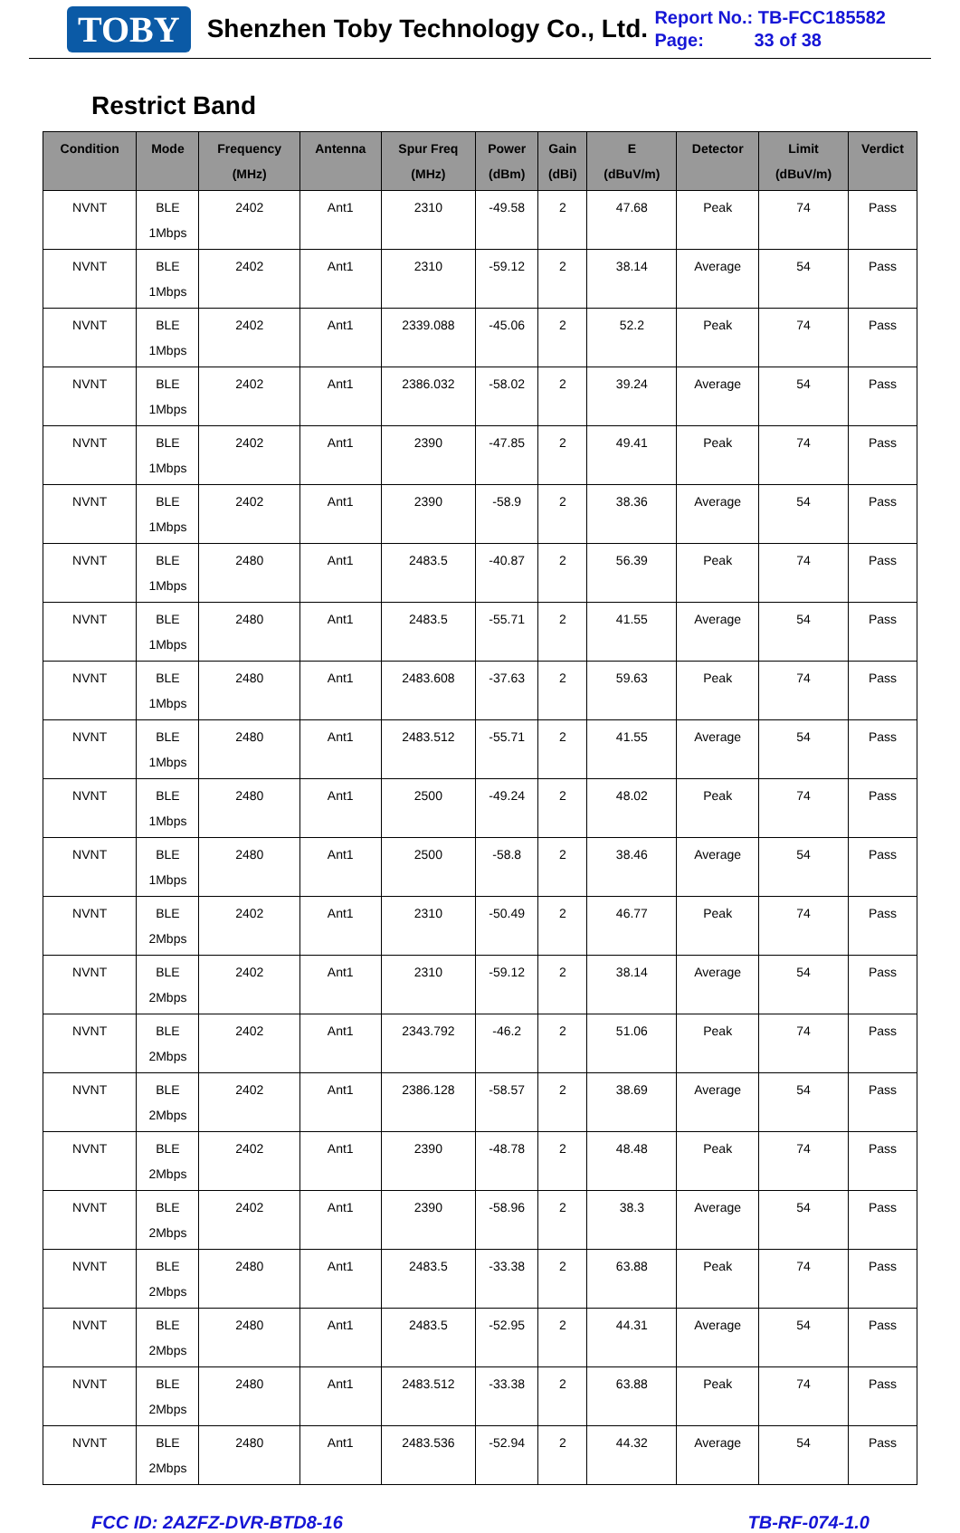TOBY Shenzhen Toby Technology Co., Ltd.
Report No.: TB-FCC185582
Page: 33 of 38
Restrict Band
| Condition | Mode | Frequency (MHz) | Antenna | Spur Freq (MHz) | Power (dBm) | Gain (dBi) | E (dBuV/m) | Detector | Limit (dBuV/m) | Verdict |
| --- | --- | --- | --- | --- | --- | --- | --- | --- | --- | --- |
| NVNT | BLE 1Mbps | 2402 | Ant1 | 2310 | -49.58 | 2 | 47.68 | Peak | 74 | Pass |
| NVNT | BLE 1Mbps | 2402 | Ant1 | 2310 | -59.12 | 2 | 38.14 | Average | 54 | Pass |
| NVNT | BLE 1Mbps | 2402 | Ant1 | 2339.088 | -45.06 | 2 | 52.2 | Peak | 74 | Pass |
| NVNT | BLE 1Mbps | 2402 | Ant1 | 2386.032 | -58.02 | 2 | 39.24 | Average | 54 | Pass |
| NVNT | BLE 1Mbps | 2402 | Ant1 | 2390 | -47.85 | 2 | 49.41 | Peak | 74 | Pass |
| NVNT | BLE 1Mbps | 2402 | Ant1 | 2390 | -58.9 | 2 | 38.36 | Average | 54 | Pass |
| NVNT | BLE 1Mbps | 2480 | Ant1 | 2483.5 | -40.87 | 2 | 56.39 | Peak | 74 | Pass |
| NVNT | BLE 1Mbps | 2480 | Ant1 | 2483.5 | -55.71 | 2 | 41.55 | Average | 54 | Pass |
| NVNT | BLE 1Mbps | 2480 | Ant1 | 2483.608 | -37.63 | 2 | 59.63 | Peak | 74 | Pass |
| NVNT | BLE 1Mbps | 2480 | Ant1 | 2483.512 | -55.71 | 2 | 41.55 | Average | 54 | Pass |
| NVNT | BLE 1Mbps | 2480 | Ant1 | 2500 | -49.24 | 2 | 48.02 | Peak | 74 | Pass |
| NVNT | BLE 1Mbps | 2480 | Ant1 | 2500 | -58.8 | 2 | 38.46 | Average | 54 | Pass |
| NVNT | BLE 2Mbps | 2402 | Ant1 | 2310 | -50.49 | 2 | 46.77 | Peak | 74 | Pass |
| NVNT | BLE 2Mbps | 2402 | Ant1 | 2310 | -59.12 | 2 | 38.14 | Average | 54 | Pass |
| NVNT | BLE 2Mbps | 2402 | Ant1 | 2343.792 | -46.2 | 2 | 51.06 | Peak | 74 | Pass |
| NVNT | BLE 2Mbps | 2402 | Ant1 | 2386.128 | -58.57 | 2 | 38.69 | Average | 54 | Pass |
| NVNT | BLE 2Mbps | 2402 | Ant1 | 2390 | -48.78 | 2 | 48.48 | Peak | 74 | Pass |
| NVNT | BLE 2Mbps | 2402 | Ant1 | 2390 | -58.96 | 2 | 38.3 | Average | 54 | Pass |
| NVNT | BLE 2Mbps | 2480 | Ant1 | 2483.5 | -33.38 | 2 | 63.88 | Peak | 74 | Pass |
| NVNT | BLE 2Mbps | 2480 | Ant1 | 2483.5 | -52.95 | 2 | 44.31 | Average | 54 | Pass |
| NVNT | BLE 2Mbps | 2480 | Ant1 | 2483.512 | -33.38 | 2 | 63.88 | Peak | 74 | Pass |
| NVNT | BLE 2Mbps | 2480 | Ant1 | 2483.536 | -52.94 | 2 | 44.32 | Average | 54 | Pass |
FCC ID: 2AZFZ-DVR-BTD8-16 TB-RF-074-1.0